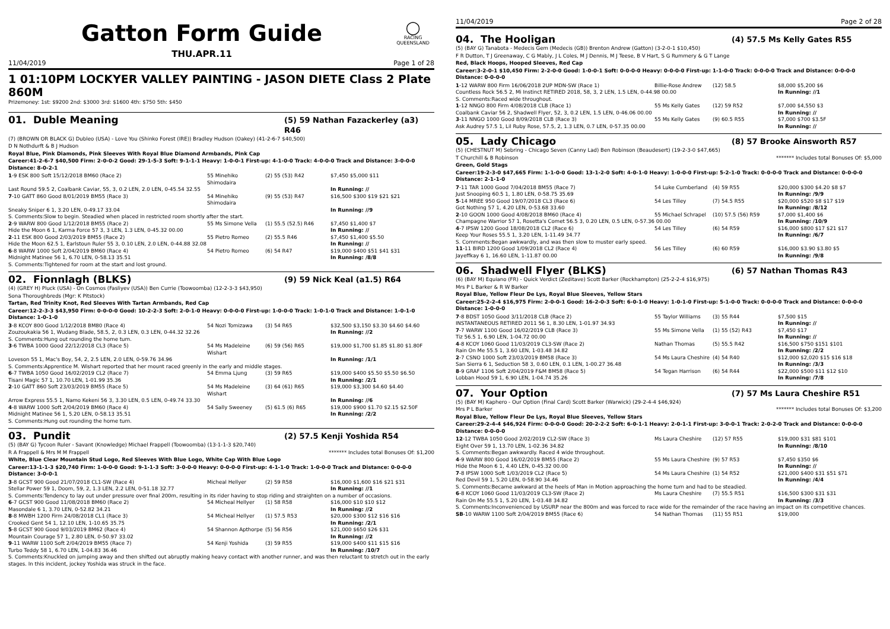Gatton Form Guide
THU.APR.11
◯
RACING
QUEENSLAND
11/04/2019 Page 1 of 28
1 01:10PM LOCKYER VALLEY PAINTING - JASON DIETE Class 2 Plate 860M
Prizemoney: 1st: $9200 2nd: $3000 3rd: $1600 4th: $750 5th: $450
01. Duble Meaning (5) 59 Nathan Fazackerley (a3) R46
(7) (BROWN OR BLACK G) Dubleo (USA) - Love You (Shinko Forest (IRE)) Bradley Hudson (Oakey) (41-2-6-7 $40,500)
D N Nothdurft & B J Hudson
Royal Blue, Pink Diamonds, Pink Sleeves With Royal Blue Diamond Armbands, Pink Cap
Career:41-2-6-7 $40,500 Firm: 2-0-0-2 Good: 29-1-5-3 Soft: 9-1-1-1 Heavy: 1-0-0-1 First-up: 4-1-0-0 Track: 4-0-0-0 Track and Distance: 3-0-0-0 Distance: 8-0-2-1
| 1 -9 ESK 800 Soft 15/12/2018 BM60 (Race 2) | 55 Minehiko Shimodaira | (2) 55 (53) R42 | $7,450 $5,000 $11 |
| Last Round 59.5 2, Coalbank Caviar, 55, 3, 0.2 LEN, 2.0 LEN, 0-45.54 32.55 | | | In Running: // |
| 7 -10 GATT 860 Good 8/01/2019 BM55 (Race 3) | 54 Minehiko Shimodaira | (9) 55 (53) R47 | $16,500 $300 $19 $21 $21 |
| Sneaky Sniper 6 1, 3.20 LEN, 0-49.17 33.04 | | | In Running: //9 |
| S. Comments:Slow to begin. Steadied when placed in restricted room shortly after the start. | | | |
| 2 -9 WARW 800 Good 1/12/2018 BM55 (Race 2) | 55 Ms Simone Vella | (1) 55.5 (52.5) R46 | $7,450 $1,400 $7 |
| Hide the Moon 6 1, Karma Force 57 3, 3 LEN, 1.3 LEN, 0-45.32 00.00 | | | In Running: // |
| 2 -11 ESK 800 Good 2/03/2019 BM55 (Race 2) | 55 Pietro Romeo | (2) 55.5 R46 | $7,450 $1,400 $5.50 |
| Hide the Moon 62.5 1, Earlstoun Ruler 55 3, 0.10 LEN, 2.0 LEN, 0-44.88 32.08 | | | In Running: // |
| 6 -8 WARW 1000 Soft 2/04/2019 BM60 (Race 4) | 54 Pietro Romeo | (6) 54 R47 | $19,000 $400 $51 $41 $31 |
| Midnight Matinee 56 1, 6.70 LEN, 0-58.13 35.51 | | | In Running: /8/8 |
| S. Comments:Tightened for room at the start and lost ground. | | | |
02. Fionnlagh (BLKS) (9) 59 Nick Keal (a1.5) R64
(4) (GREY H) Pluck (USA) - On Cosmos (Fasliyev (USA)) Ben Currie (Toowoomba) (12-2-3-3 $43,950)
Sona Thoroughbreds (Mgr: K Pitstock)
Tartan, Red Trinity Knot, Red Sleeves With Tartan Armbands, Red Cap
Career:12-2-3-3 $43,950 Firm: 0-0-0-0 Good: 10-2-2-3 Soft: 2-0-1-0 Heavy: 0-0-0-0 First-up: 1-0-0-0 Track: 1-0-1-0 Track and Distance: 1-0-1-0 Distance: 1-0-1-0
| 3 -8 KCOY 800 Good 1/12/2018 BM80 (Race 4) | 54 Nozi Tomizawa | (3) 54 R65 | $32,500 $3,150 $3.30 $4.60 $4.60 |
| Zouzoukakia 56 1, Wudang Blade, 58.5, 2, 0.3 LEN, 0.3 LEN, 0-44.32 32.26 | | | In Running: //2 |
| S. Comments:Hung out rounding the home turn. | | | |
| 3 -6 TWBA 1000 Good 22/12/2018 CL3 (Race 5) | 54 Ms Madeleine Wishart | (6) 59 (56) R65 | $19,000 $1,700 $1.85 $1.80 $1.80F |
| Loveson 55 1, Mac's Boy, 54, 2, 2.5 LEN, 2.0 LEN, 0-59.76 34.96 | | | In Running: /1/1 |
| S. Comments:Apprentice M. Wishart reported that her mount raced greenly in the early and middle stages. | | | |
| 6 -7 TWBA 1050 Good 16/02/2019 CL2 (Race 7) | 54 Emma Ljung | (3) 59 R65 | $19,000 $400 $5.50 $5.50 $6.50 |
| Tisani Magic 57 1, 10.70 LEN, 1-01.99 35.36 | | | In Running: /2/1 |
| 2 -10 GATT 860 Soft 23/03/2019 BM55 (Race 5) | 54 Ms Madeleine Wishart | (3) 64 (61) R65 | $19,000 $3,300 $4.60 $4.40 |
| Arrow Express 55.5 1, Namo Kekeni 56 3, 3.30 LEN, 0.5 LEN, 0-49.74 33.30 | | | In Running: //6 |
| 4 -8 WARW 1000 Soft 2/04/2019 BM60 (Race 4) | 54 Sally Sweeney | (5) 61.5 (6) R65 | $19,000 $900 $1.70 $2.15 $2.50F |
| Midnight Matinee 56 1, 5.20 LEN, 0-58.13 35.51 | | | In Running: /2/2 |
| S. Comments:Hung out rounding the home turn. | | | |
03. Pundit (2) 57.5 Kenji Yoshida R54
(5) (BAY G) Tycoon Ruler - Savant (Knowledge) Michael Frappell (Toowoomba) (13-1-1-3 $20,740)
R A Frappell & Mrs M M Frappell ******* Includes total Bonuses Of: $1,200
White, Blue Clear Mountain Stud Logo, Red Sleeves With Blue Logo, White Cap With Blue Logo
Career:13-1-1-3 $20,740 Firm: 1-0-0-0 Good: 9-1-1-3 Soft: 3-0-0-0 Heavy: 0-0-0-0 First-up: 4-1-1-0 Track: 1-0-0-0 Track and Distance: 0-0-0-0 Distance: 3-0-0-1
| 3 -8 GCST 900 Good 21/07/2018 CL1-SW (Race 4) | Micheal Hellyer | (2) 59 R58 | $16,000 $1,600 $16 $21 $31 |
| Stellar Power 59 1, Doom, 59, 2, 1.3 LEN, 2.2 LEN, 0-51.18 32.77 | | | In Running: //1 |
| S. Comments:Tendency to lay out under pressure over final 200m, resulting in its rider having to stop riding and straighten on a number of occasions. | | | |
| 6 -7 GCST 900 Good 11/08/2018 BM60 (Race 2) | 54 Micheal Hellyer | (1) 58 R58 | $16,000 $10 $10 $12 |
| Masondale 6 1, 3.70 LEN, 0-52.82 34.21 | | | In Running: //2 |
| 8 -8 MWBH 1200 Firm 24/08/2018 CL1 (Race 3) | 54 Micheal Hellyer | (1) 57.5 R53 | $20,000 $300 $12 $16 $16 |
| Crooked Gent 54 1, 12.10 LEN, 1-10.65 35.75 | | | In Running: /2/1 |
| 5 -8 GCST 900 Good 9/03/2019 BM62 (Race 4) | 54 Shannon Apthorpe | (5) 56 R56 | $21,000 $650 $26 $31 |
| Mountain Courage 57 1, 2.80 LEN, 0-50.97 33.02 | | | In Running: //2 |
| 9 -11 WARW 1100 Soft 2/04/2019 BM55 (Race 7) | 54 Kenji Yoshida | (3) 59 R55 | $19,000 $400 $11 $15 $16 |
| Turbo Teddy 58 1, 6.70 LEN, 1-04.83 36.46 | | | In Running: /10/7 |
| S. Comments:Knuckled on jumping away and then shifted out abruptly making heavy contact with another runner, and was then reluctant to stretch out in the early stages. In this incident, jockey Yoshida was struck in the face. | | | |
11/04/2019 Page 2 of 28
04. The Hooligan (4) 57.5 Ms Kelly Gates R55
(5) (BAY G) Tanabota - Medecis Gem (Medecis (GB)) Brenton Andrew (Gatton) (3-2-0-1 $10,450)
F R Dutton, T J Greenaway, C G Mably, J L Coles, M J Dennis, M J Teese, B V Hart, S G Rummery & G T Lange
Red, Black Hoops, Hooped Sleeves, Red Cap
Career:3-2-0-1 $10,450 Firm: 2-2-0-0 Good: 1-0-0-1 Soft: 0-0-0-0 Heavy: 0-0-0-0 First-up: 1-1-0-0 Track: 0-0-0-0 Track and Distance: 0-0-0-0 Distance: 0-0-0-0
| 1 -12 WARW 800 Firm 16/06/2018 2UP MDN-SW (Race 1) | Billie-Rose Andrew | (12) 58.5 | $8,000 $5,200 $6 |
| Countless Rock 56.5 2, Mi Instinct RETIRED 2018, 58, 3, 2 LEN, 1.5 LEN, 0-44.98 00.00 | | | In Running: //1 |
| S. Comments:Raced wide throughout. | | | |
| 1 -12 NNGO 800 Firm 4/08/2018 CLB (Race 1) | 55 Ms Kelly Gates | (12) 59 R52 | $7,000 $4,550 $3 |
| Coalbank Caviar 56 2, Shadwell Flyer, 52, 3, 0.2 LEN, 1.5 LEN, 0-46.06 00.00 | | | In Running: // |
| 3 -11 NNGO 1000 Good 8/09/2018 CLB (Race 3) | 55 Ms Kelly Gates | (9) 60.5 R55 | $7,000 $700 $3.5F |
| Ask Audrey 57.5 1, Lil Ruby Rose, 57.5, 2, 1.3 LEN, 0.7 LEN, 0-57.35 00.00 | | | In Running: // |
05. Lady Chicago (8) 57 Brooke Ainsworth R57
(5) (CHESTNUT M) Sebring - Chicago Seven (Canny Lad) Ben Robinson (Beaudesert) (19-2-3-0 $47,665)
T Churchill & B Robinson ******* Includes total Bonuses Of: $5,000
Green, Gold Stags
Career:19-2-3-0 $47,665 Firm: 1-1-0-0 Good: 13-1-2-0 Soft: 4-0-1-0 Heavy: 1-0-0-0 First-up: 5-2-1-0 Track: 0-0-0-0 Track and Distance: 0-0-0-0 Distance: 2-1-1-0
| 7 -11 TAR 1000 Good 7/04/2018 BM55 (Race 7) | 54 Luke Cumberland | (4) 59 R55 | $20,000 $300 $4.20 $8 $7 |
| Just Snooping 60.5 1, 1.80 LEN, 0-58.75 35.69 | | | In Running: /9/9 |
| 5 -14 MREE 950 Good 19/07/2018 CL3 (Race 6) | 54 Les Tilley | (7) 54.5 R55 | $20,000 $520 $8 $17 $19 |
| Got Nothing 57 1, 4.20 LEN, 0-53.68 33.60 | | | In Running: /8/12 |
| 2 -10 GOON 1000 Good 4/08/2018 BM60 (Race 4) | 55 Michael Schrapel | (10) 57.5 (56) R59 | $7,000 $1,400 $6 |
| Champagne Warrior 57 1, Rosetta's Comet 56.5 3, 0.20 LEN, 0.5 LEN, 0-57.36 00.00 | | | In Running: /10/9 |
| 4 -7 IPSW 1200 Good 18/08/2018 CL2 (Race 6) | 54 Les Tilley | (6) 54 R59 | $16,000 $800 $17 $21 $17 |
| Keep Your Roses 55.5 1, 3.20 LEN, 1-11.49 34.77 | | | In Running: /6/7 |
| S. Comments:Began awkwardly, and was then slow to muster early speed. | | | |
| 11 -11 BIRD 1200 Good 1/09/2018 CL2 (Race 4) | 56 Les Tilley | (6) 60 R59 | $16,000 $3.90 $3.80 $5 |
| Jayeffkay 6 1, 16.60 LEN, 1-11.87 00.00 | | | In Running: /9/8 |
06. Shadwell Flyer (BLKS) (6) 57 Nathan Thomas R43
(6) (BAY M) Equiano (FR) - Quick Verdict (Zeditave) Scott Barker (Rockhampton) (25-2-2-4 $16,975)
Mrs P L Barker & R W Barker
Royal Blue, Yellow Fleur De Lys, Royal Blue Sleeves, Yellow Stars
Career:25-2-2-4 $16,975 Firm: 2-0-0-1 Good: 16-2-0-3 Soft: 6-0-1-0 Heavy: 1-0-1-0 First-up: 5-1-0-0 Track: 0-0-0-0 Track and Distance: 0-0-0-0 Distance: 1-0-0-0
| 7 -8 BDST 1050 Good 3/11/2018 CLB (Race 2) | 55 Taylor Williams | (3) 55 R44 | $7,500 $15 |
| INSTANTANEOUS RETIRED 2011 56 1, 8.30 LEN, 1-01.97 34.93 | | | In Running: // |
| 7 -7 WARW 1100 Good 16/02/2019 CLB (Race 3) | 55 Ms Simone Vella | (1) 55 (52) R43 | $7,450 $17 |
| Tiz 56.5 1, 6.90 LEN, 1-04.72 00.00 | | | In Running: // |
| 4 -8 KCOY 1060 Good 11/03/2019 CL3-SW (Race 2) | Nathan Thomas | (5) 55.5 R42 | $16,500 $750 $151 $101 |
| Rain On Me 55.5 1, 3.60 LEN, 1-03.48 34.82 | | | In Running: /2/2 |
| 2 -7 CSNO 1000 Soft 23/03/2019 BM58 (Race 3) | 54 Ms Laura Cheshire | (4) 54 R40 | $12,000 $2,020 $15 $16 $18 |
| San Sierra 6 1, Seduction 58 3, 0.60 LEN, 0.1 LEN, 1-00.27 36.48 | | | In Running: /3/3 |
| 8 -9 GRAF 1106 Soft 2/04/2019 F&M BM58 (Race 5) | 54 Tegan Harrison | (6) 54 R44 | $22,000 $500 $11 $12 $10 |
| Lobban Hood 59 1, 6.90 LEN, 1-04.74 35.26 | | | In Running: /7/8 |
07. Your Option (7) 57 Ms Laura Cheshire R51
(5) (BAY M) Kaphero - Our Option (Final Card) Scott Barker (Warwick) (29-2-4-4 $46,924)
Mrs P L Barker ******* Includes total Bonuses Of: $3,200
Royal Blue, Yellow Fleur De Lys, Royal Blue Sleeves, Yellow Stars
Career:29-2-4-4 $46,924 Firm: 0-0-0-0 Good: 20-2-2-2 Soft: 6-0-1-1 Heavy: 2-0-1-1 First-up: 3-0-0-1 Track: 2-0-2-0 Track and Distance: 0-0-0-0 Distance: 0-0-0-0
| 12 -12 TWBA 1050 Good 2/02/2019 CL2-SW (Race 3) | Ms Laura Cheshire | (12) 57 R55 | $19,000 $31 $81 $101 |
| Eight Over 59 1, 13.70 LEN, 1-02.36 34.82 | | | In Running: /8/10 |
| S. Comments:Began awkwardly. Raced 4 wide throughout. | | | |
| 4 -9 WARW 800 Good 16/02/2019 BM55 (Race 2) | 55 Ms Laura Cheshire | (9) 57 R53 | $7,450 $350 $6 |
| Hide the Moon 6 1, 4.40 LEN, 0-45.32 00.00 | | | In Running: // |
| 7 -8 IPSW 1000 Soft 1/03/2019 CL2 (Race 5) | 54 Ms Laura Cheshire | (1) 54 R52 | $21,000 $400 $31 $51 $71 |
| Red Devil 59 1, 5.20 LEN, 0-58.90 34.46 | | | In Running: /4/4 |
| S. Comments:Became awkward at the heels of Man in Motion approaching the home turn and had to be steadied. | | | |
| 6 -8 KCOY 1060 Good 11/03/2019 CL3-SW (Race 2) | Ms Laura Cheshire | (7) 55.5 R51 | $16,500 $300 $31 $31 |
| Rain On Me 55.5 1, 5.20 LEN, 1-03.48 34.82 | | | In Running: /3/3 |
| S. Comments:Inconvenienced by USURP near the 800m and was forced to race wide for the remainder of the race having an impact on its competitive chances. | | | |
| SB -10 WARW 1100 Soft 2/04/2019 BM55 (Race 6) | 54 Nathan Thomas | (11) 55 R51 | $19,000 |